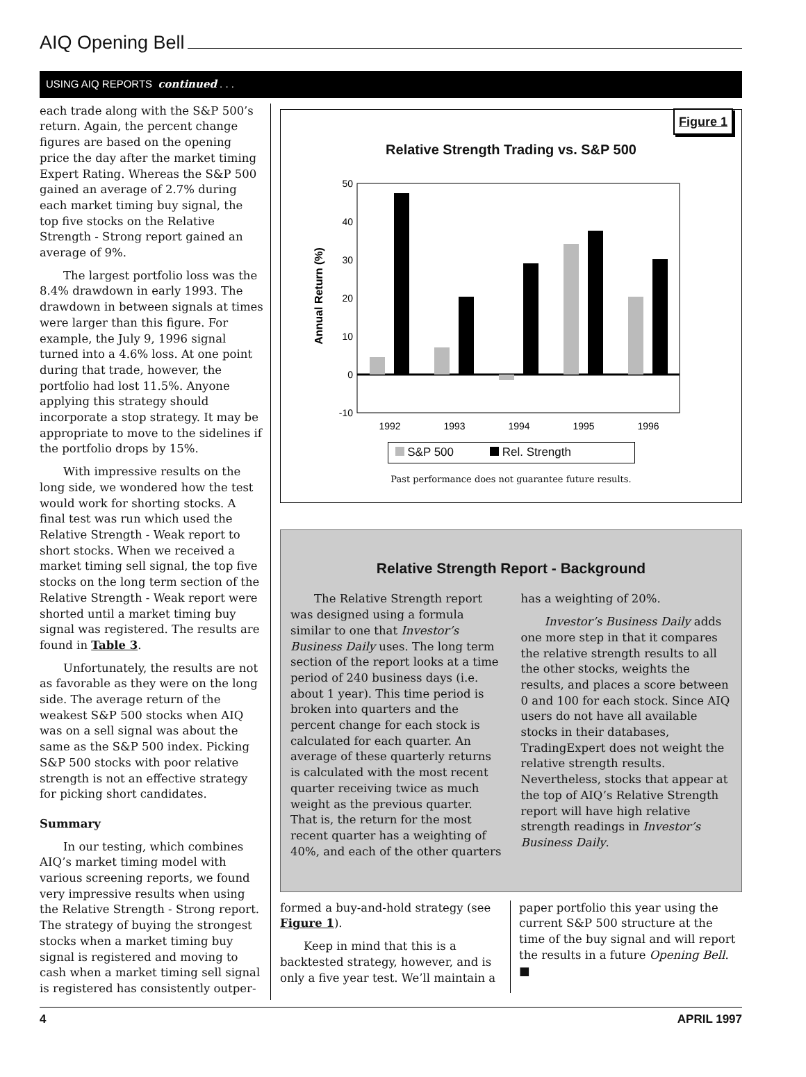AIQ Opening Bell
USING AIQ REPORTS continued . . .
each trade along with the S&P 500’s return. Again, the percent change figures are based on the opening price the day after the market timing Expert Rating. Whereas the S&P 500 gained an average of 2.7% during each market timing buy signal, the top five stocks on the Relative Strength - Strong report gained an average of 9%.
The largest portfolio loss was the 8.4% drawdown in early 1993. The drawdown in between signals at times were larger than this figure. For example, the July 9, 1996 signal turned into a 4.6% loss. At one point during that trade, however, the portfolio had lost 11.5%. Anyone applying this strategy should incorporate a stop strategy. It may be appropriate to move to the sidelines if the portfolio drops by 15%.
With impressive results on the long side, we wondered how the test would work for shorting stocks. A final test was run which used the Relative Strength - Weak report to short stocks. When we received a market timing sell signal, the top five stocks on the long term section of the Relative Strength - Weak report were shorted until a market timing buy signal was registered. The results are found in Table 3.
Unfortunately, the results are not as favorable as they were on the long side. The average return of the weakest S&P 500 stocks when AIQ was on a sell signal was about the same as the S&P 500 index. Picking S&P 500 stocks with poor relative strength is not an effective strategy for picking short candidates.
Summary
In our testing, which combines AIQ’s market timing model with various screening reports, we found very impressive results when using the Relative Strength - Strong report. The strategy of buying the strongest stocks when a market timing buy signal is registered and moving to cash when a market timing sell signal is registered has consistently outper-
Figure 1
Relative Strength Trading vs. S&P 500
Annual Return (%)
50
40
30
20
10
0
-10
1992
1993
1994
1995
1996
S&P 500 Rel. Strength
Past performance does not guarantee future results.
Relative Strength Report - Background
The Relative Strength report was designed using a formula similar to one that Investor’s Business Daily uses. The long term section of the report looks at a time period of 240 business days (i.e. about 1 year). This time period is broken into quarters and the percent change for each stock is calculated for each quarter. An average of these quarterly returns is calculated with the most recent quarter receiving twice as much weight as the previous quarter. That is, the return for the most recent quarter has a weighting of 40%, and each of the other quarters
has a weighting of 20%.
Investor’s Business Daily adds one more step in that it compares the relative strength results to all the other stocks, weights the results, and places a score between 0 and 100 for each stock. Since AIQ users do not have all available stocks in their databases, TradingExpert does not weight the relative strength results. Nevertheless, stocks that appear at the top of AIQ’s Relative Strength report will have high relative strength readings in Investor’s Business Daily.
formed a buy-and-hold strategy (see Figure 1).
Keep in mind that this is a backtested strategy, however, and is only a five year test. We’ll maintain a
paper portfolio this year using the current S&P 500 structure at the time of the buy signal and will report the results in a future Opening Bell. ■
4 APRIL 1997